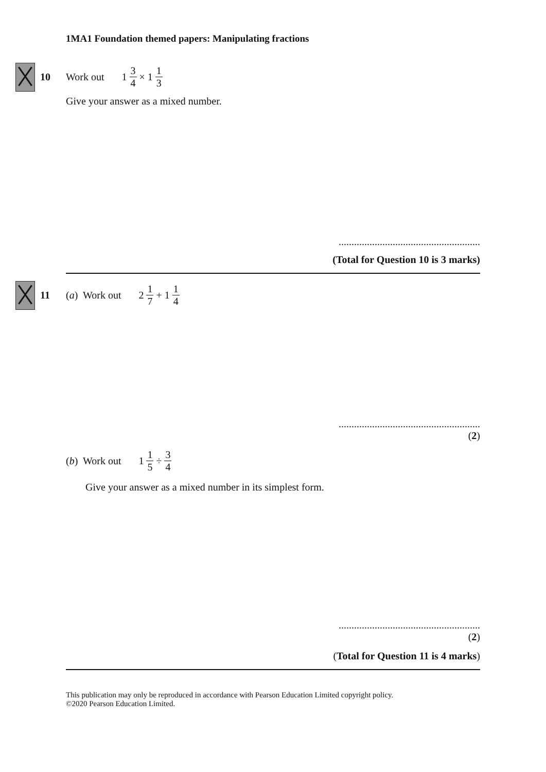1MA1 Foundation themed papers: Manipulating fractions
10 Work out 1 3 4 × 1 1 3
Give your answer as a mixed number.
.......................................................
(Total for Question 10 is 3 marks)
11 (a) Work out 2 1 7 + 1 1 4
.......................................................
(2)
(b) Work out 1 1 5 ÷ 3 4
Give your answer as a mixed number in its simplest form.
.......................................................
(2)
(Total for Question 11 is 4 marks)
This publication may only be reproduced in accordance with Pearson Education Limited copyright policy.
©2020 Pearson Education Limited.